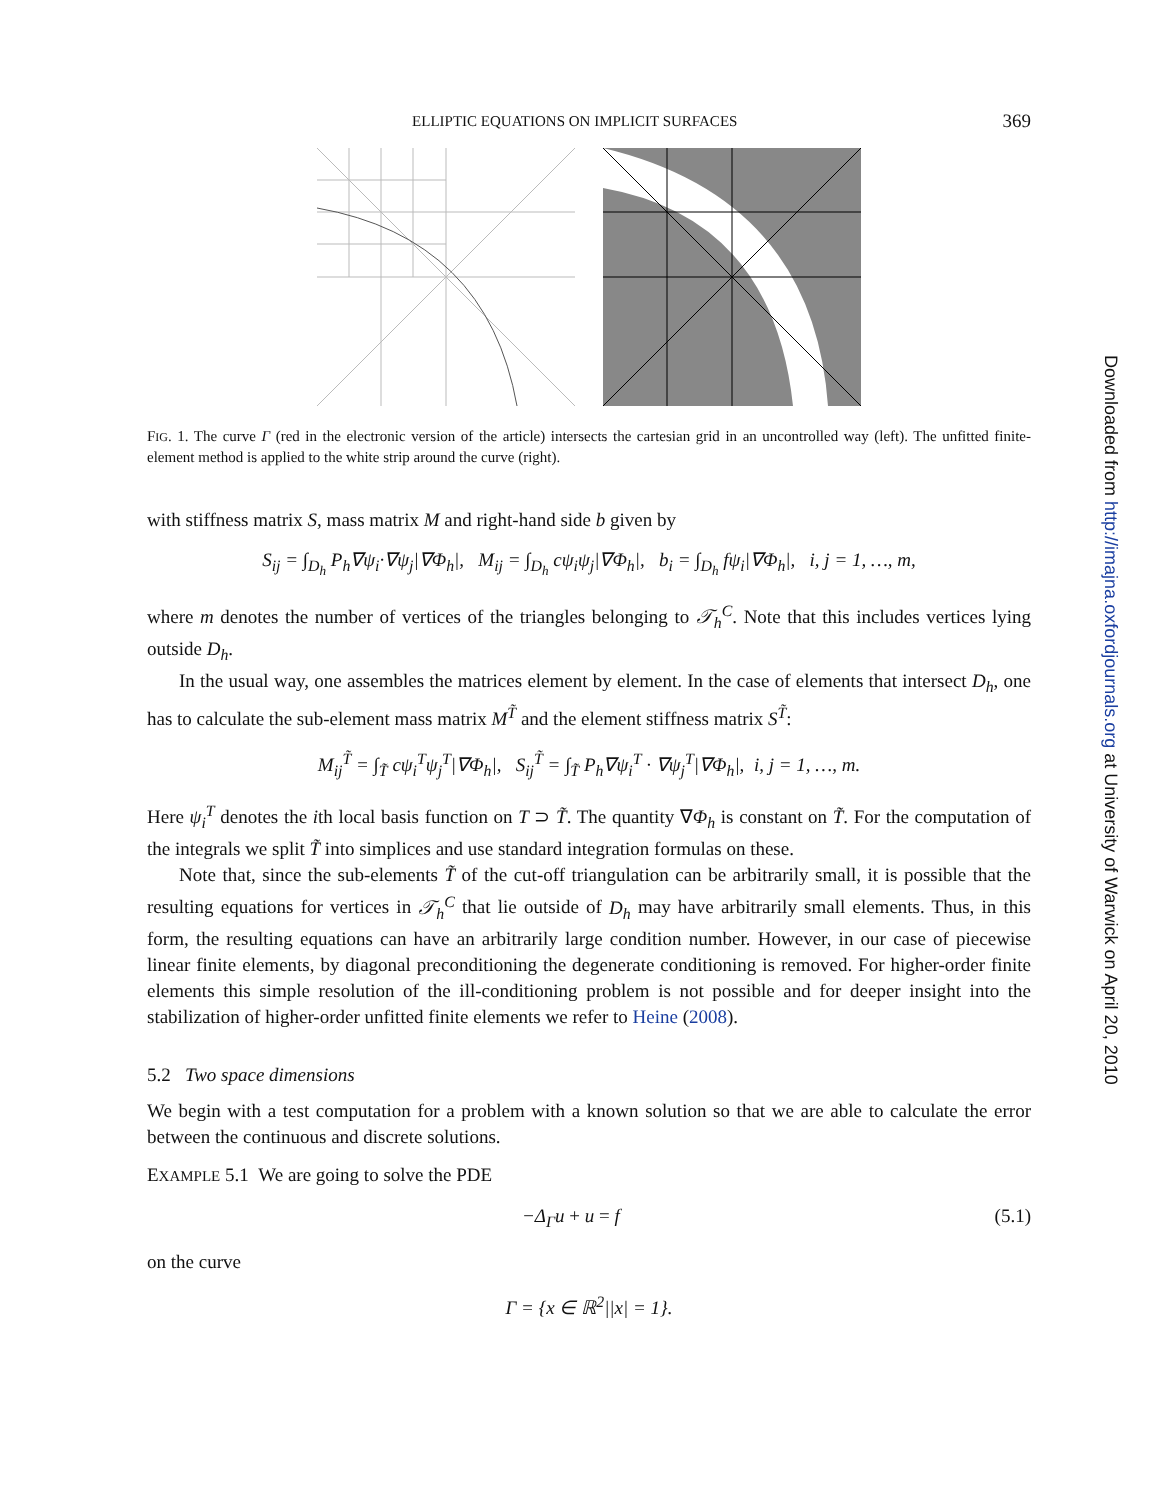ELLIPTIC EQUATIONS ON IMPLICIT SURFACES 369
FIG. 1. The curve Γ (red in the electronic version of the article) intersects the cartesian grid in an uncontrolled way (left). The unfitted finite-element method is applied to the white strip around the curve (right).
with stiffness matrix S, mass matrix M and right-hand side b given by
S<sub>ij</sub> = ∫<sub>D<sub>h</sub></sub> P<sub>h</sub>∇ψ<sub>i</sub>·∇ψ<sub>j</sub>|∇Φ<sub>h</sub>|, M<sub>ij</sub> = ∫<sub>D<sub>h</sub></sub> cψ<sub>i</sub>ψ<sub>j</sub>|∇Φ<sub>h</sub>|, b<sub>i</sub> = ∫<sub>D<sub>h</sub></sub> fψ<sub>i</sub>|∇Φ<sub>h</sub>|, i, j = 1, …, m,
where m denotes the number of vertices of the triangles belonging to 𝒯<sub>h</sub><sup>C</sup>. Note that this includes vertices lying outside D<sub>h</sub>.
In the usual way, one assembles the matrices element by element. In the case of elements that intersect D<sub>h</sub>, one has to calculate the sub-element mass matrix M<sup>T̃</sup> and the element stiffness matrix S<sup>T̃</sup>:
M<sub>ij</sub><sup>T̃</sup> = ∫<sub>T̃</sub> cψ<sub>i</sub><sup>T</sup>ψ<sub>j</sub><sup>T</sup>|∇Φ<sub>h</sub>|, S<sub>ij</sub><sup>T̃</sup> = ∫<sub>T̃</sub> P<sub>h</sub>∇ψ<sub>i</sub><sup>T</sup> · ∇ψ<sub>j</sub><sup>T</sup>|∇Φ<sub>h</sub>|, i, j = 1, …, m.
Here ψ<sub>i</sub><sup>T</sup> denotes the ith local basis function on T ⊃ T̃. The quantity ∇Φ<sub>h</sub> is constant on T̃. For the computation of the integrals we split T̃ into simplices and use standard integration formulas on these.
Note that, since the sub-elements T̃ of the cut-off triangulation can be arbitrarily small, it is possible that the resulting equations for vertices in 𝒯<sub>h</sub><sup>C</sup> that lie outside of D<sub>h</sub> may have arbitrarily small elements. Thus, in this form, the resulting equations can have an arbitrarily large condition number. However, in our case of piecewise linear finite elements, by diagonal preconditioning the degenerate conditioning is removed. For higher-order finite elements this simple resolution of the ill-conditioning problem is not possible and for deeper insight into the stabilization of higher-order unfitted finite elements we refer to Heine (2008).
5.2 Two space dimensions
We begin with a test computation for a problem with a known solution so that we are able to calculate the error between the continuous and discrete solutions.
EXAMPLE 5.1 We are going to solve the PDE
−Δ<sub>Γ</sub>u + u = f (5.1)
on the curve
Γ = {x ∈ ℝ<sup>2</sup>||x| = 1}.
Downloaded from http://imajna.oxfordjournals.org at University of Warwick on April 20, 2010